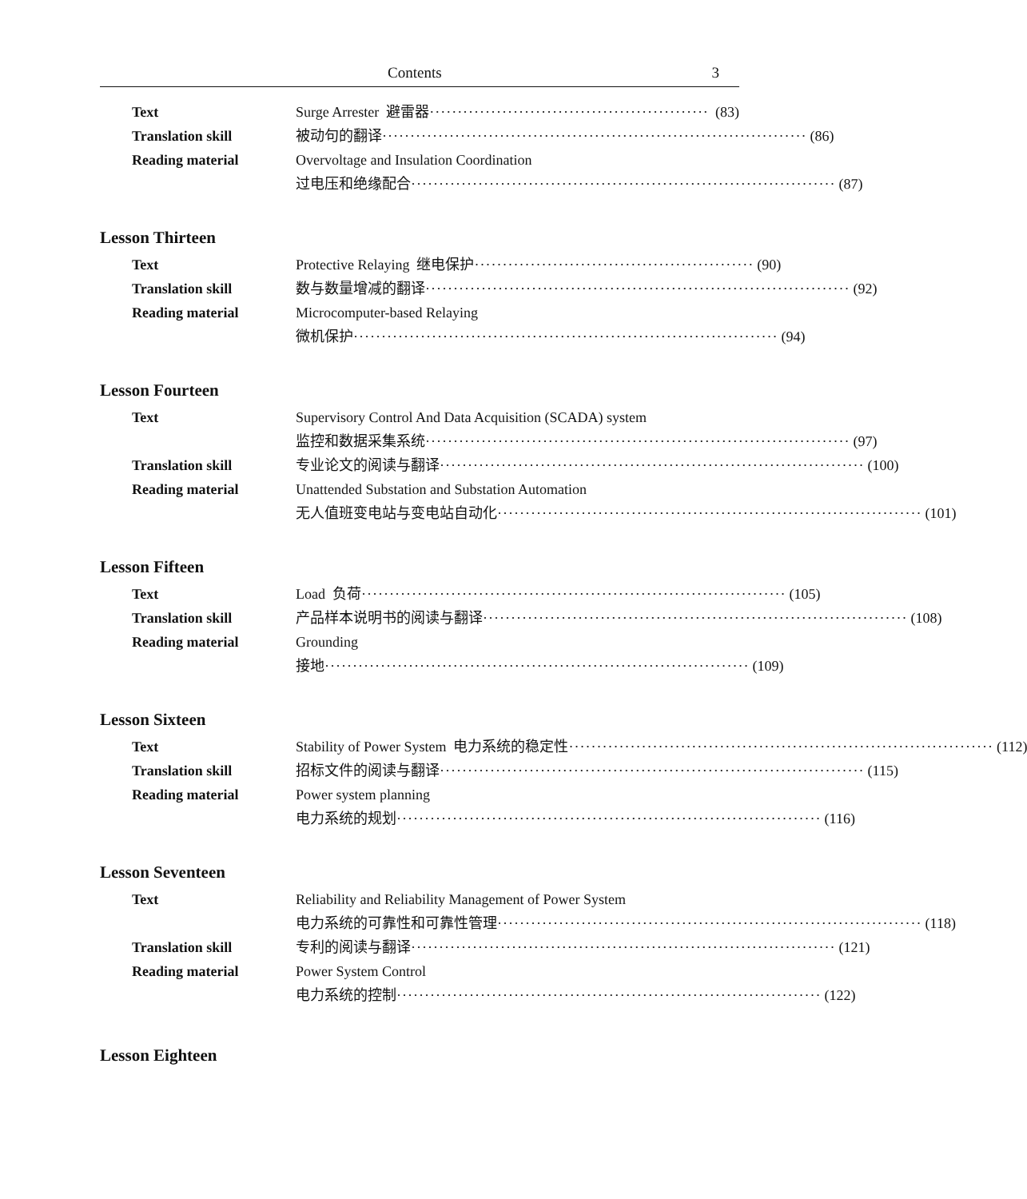Contents 3
Text Surge Arrester 避雷器 ·················································· (83)
Translation skill 被动句的翻译 ············································································ (86)
Reading material Overvoltage and Insulation Coordination
过电压和绝缘配合 ············································································ (87)
Lesson Thirteen
Text Protective Relaying 继电保护 ·················································· (90)
Translation skill 数与数量增减的翻译 ············································································ (92)
Reading material Microcomputer-based Relaying
微机保护 ············································································ (94)
Lesson Fourteen
Text Supervisory Control And Data Acquisition (SCADA) system
监控和数据采集系统 ············································································ (97)
Translation skill 专业论文的阅读与翻译 ············································································ (100)
Reading material Unattended Substation and Substation Automation
无人值班变电站与变电站自动化 ············································································ (101)
Lesson Fifteen
Text Load 负荷 ············································································ (105)
Translation skill 产品样本说明书的阅读与翻译 ············································································ (108)
Reading material Grounding
接地 ············································································ (109)
Lesson Sixteen
Text Stability of Power System 电力系统的稳定性 ············································································ (112)
Translation skill 招标文件的阅读与翻译 ············································································ (115)
Reading material Power system planning
电力系统的规划 ············································································ (116)
Lesson Seventeen
Text Reliability and Reliability Management of Power System
电力系统的可靠性和可靠性管理 ············································································ (118)
Translation skill 专利的阅读与翻译 ············································································ (121)
Reading material Power System Control
电力系统的控制 ············································································ (122)
Lesson Eighteen